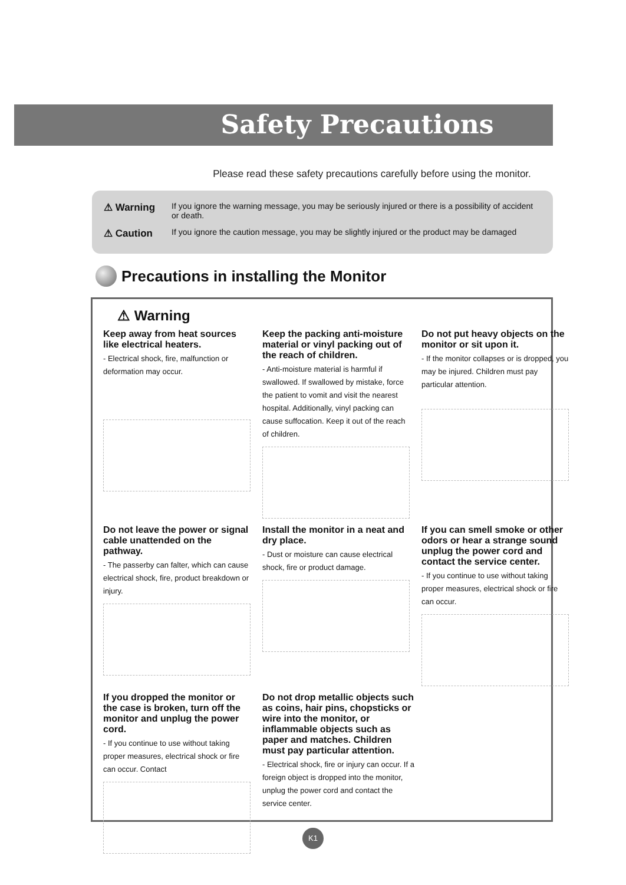Safety Precautions
Please read these safety precautions carefully before using the monitor.
⚠ Warning If you ignore the warning message, you may be seriously injured or there is a possibility of accident or death.
⚠ Caution If you ignore the caution message, you may be slightly injured or the product may be damaged
Precautions in installing the Monitor
⚠ Warning
Keep away from heat sources like electrical heaters.
- Electrical shock, fire, malfunction or deformation may occur.
Keep the packing anti-moisture material or vinyl packing out of the reach of children.
- Anti-moisture material is harmful if swallowed. If swallowed by mistake, force the patient to vomit and visit the nearest hospital. Additionally, vinyl packing can cause suffocation. Keep it out of the reach of children.
Do not put heavy objects on the monitor or sit upon it.
- If the monitor collapses or is dropped, you may be injured. Children must pay particular attention.
Do not leave the power or signal cable unattended on the pathway.
- The passerby can falter, which can cause electrical shock, fire, product breakdown or injury.
Install the monitor in a neat and dry place.
- Dust or moisture can cause electrical shock, fire or product damage.
If you can smell smoke or other odors or hear a strange sound unplug the power cord and contact the service center.
- If you continue to use without taking proper measures, electrical shock or fire can occur.
If you dropped the monitor or the case is broken, turn off the monitor and unplug the power cord.
- If you continue to use without taking proper measures, electrical shock or fire can occur. Contact
Do not drop metallic objects such as coins, hair pins, chopsticks or wire into the monitor, or inflammable objects such as paper and matches. Children must pay particular attention.
- Electrical shock, fire or injury can occur. If a foreign object is dropped into the monitor, unplug the power cord and contact the service center.
K1